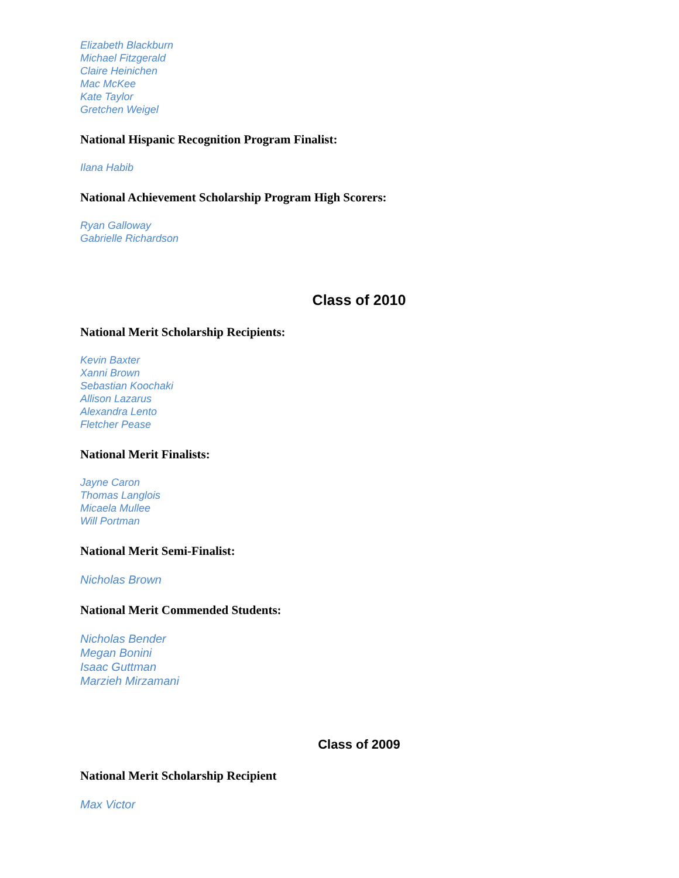Elizabeth Blackburn
Michael Fitzgerald
Claire Heinichen
Mac McKee
Kate Taylor
Gretchen Weigel
National Hispanic Recognition Program Finalist:
Ilana Habib
National Achievement Scholarship Program High Scorers:
Ryan Galloway
Gabrielle Richardson
Class of 2010
National Merit Scholarship Recipients:
Kevin Baxter
Xanni Brown
Sebastian Koochaki
Allison Lazarus
Alexandra Lento
Fletcher Pease
National Merit Finalists:
Jayne Caron
Thomas Langlois
Micaela Mullee
Will Portman
National Merit Semi-Finalist:
Nicholas Brown
National Merit Commended Students:
Nicholas Bender
Megan Bonini
Isaac Guttman
Marzieh Mirzamani
Class of 2009
National Merit Scholarship Recipient
Max Victor